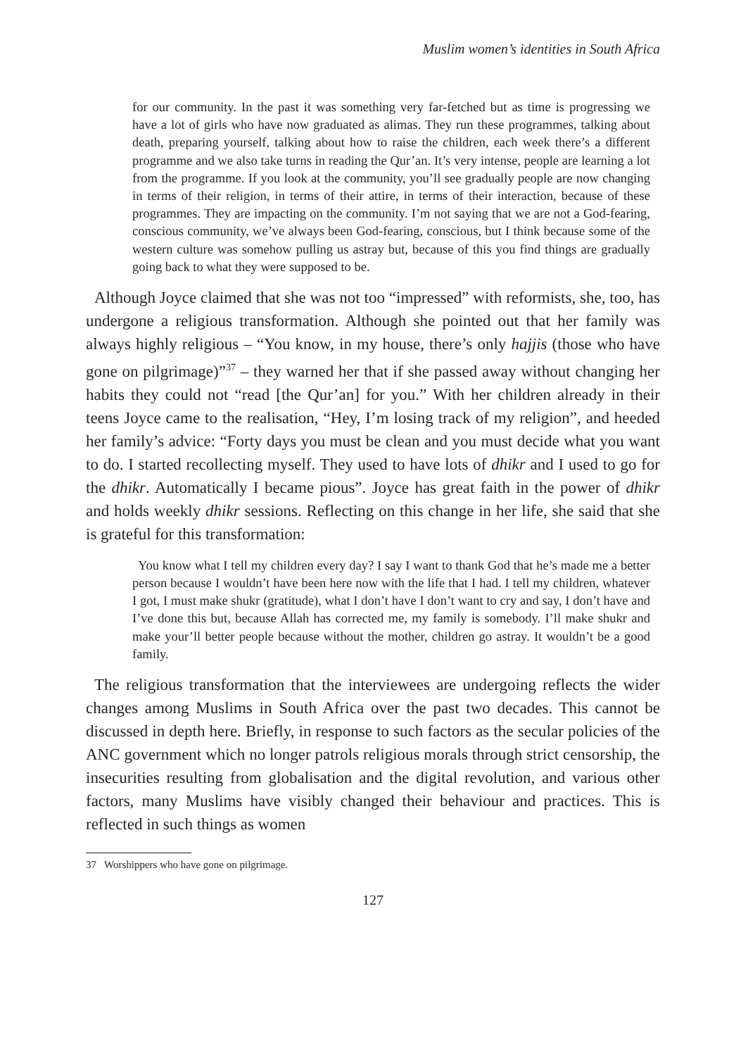Muslim women’s identities in South Africa
for our community. In the past it was something very far-fetched but as time is progressing we have a lot of girls who have now graduated as alimas. They run these programmes, talking about death, preparing yourself, talking about how to raise the children, each week there’s a different programme and we also take turns in reading the Qur’an. It’s very intense, people are learning a lot from the programme. If you look at the community, you’ll see gradually people are now changing in terms of their religion, in terms of their attire, in terms of their interaction, because of these programmes. They are impacting on the community. I’m not saying that we are not a God-fearing, conscious community, we’ve always been God-fearing, conscious, but I think because some of the western culture was somehow pulling us astray but, because of this you find things are gradually going back to what they were supposed to be.
Although Joyce claimed that she was not too “impressed” with reformists, she, too, has undergone a religious transformation. Although she pointed out that her family was always highly religious – “You know, in my house, there’s only hajjis (those who have gone on pilgrimage)”<sup>37</sup> – they warned her that if she passed away without changing her habits they could not “read [the Qur’an] for you.” With her children already in their teens Joyce came to the realisation, “Hey, I’m losing track of my religion”, and heeded her family’s advice: “Forty days you must be clean and you must decide what you want to do. I started recollecting myself. They used to have lots of dhikr and I used to go for the dhikr. Automatically I became pious”. Joyce has great faith in the power of dhikr and holds weekly dhikr sessions. Reflecting on this change in her life, she said that she is grateful for this transformation:
You know what I tell my children every day? I say I want to thank God that he’s made me a better person because I wouldn’t have been here now with the life that I had. I tell my children, whatever I got, I must make shukr (gratitude), what I don’t have I don’t want to cry and say, I don’t have and I’ve done this but, because Allah has corrected me, my family is somebody. I’ll make shukr and make your’ll better people because without the mother, children go astray. It wouldn’t be a good family.
The religious transformation that the interviewees are undergoing reflects the wider changes among Muslims in South Africa over the past two decades. This cannot be discussed in depth here. Briefly, in response to such factors as the secular policies of the ANC government which no longer patrols religious morals through strict censorship, the insecurities resulting from globalisation and the digital revolution, and various other factors, many Muslims have visibly changed their behaviour and practices. This is reflected in such things as women
37 Worshippers who have gone on pilgrimage.
127